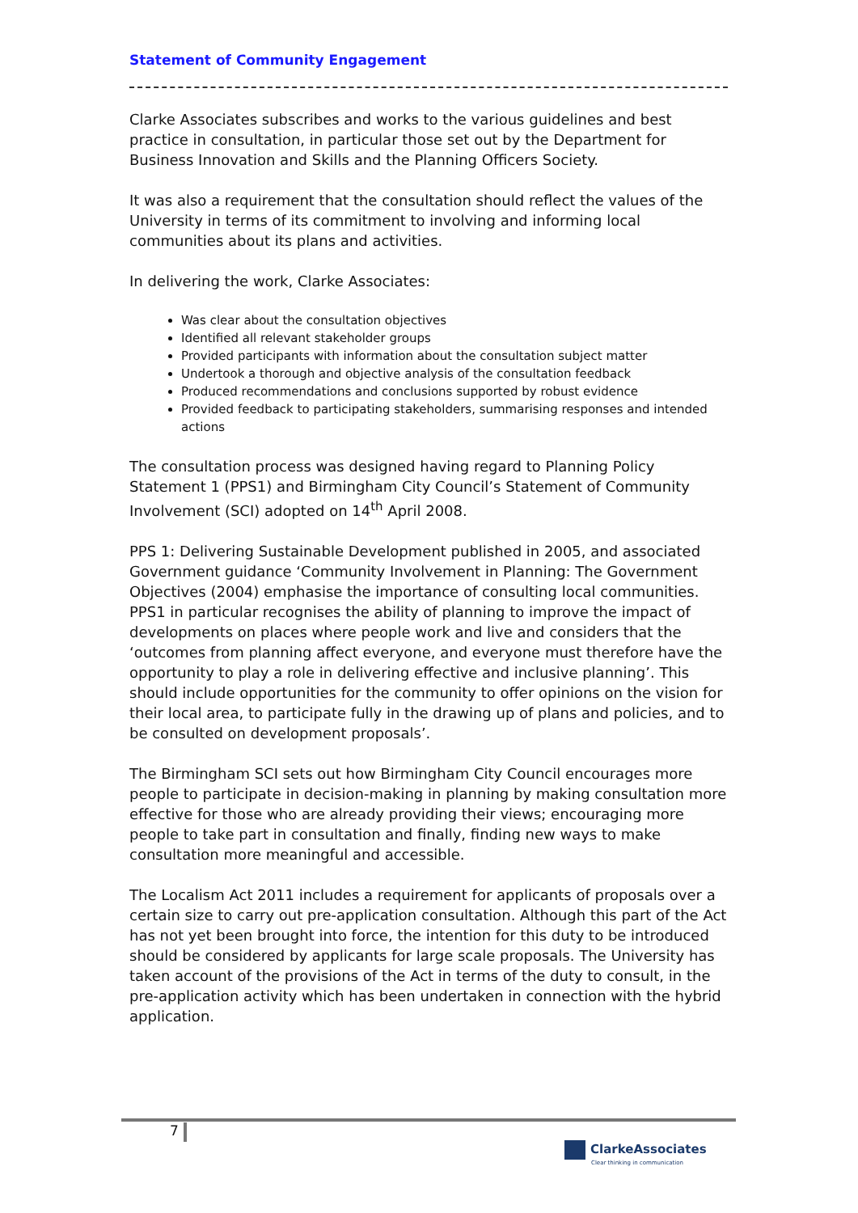Statement of Community Engagement
Clarke Associates subscribes and works to the various guidelines and best practice in consultation, in particular those set out by the Department for Business Innovation and Skills and the Planning Officers Society.
It was also a requirement that the consultation should reflect the values of the University in terms of its commitment to involving and informing local communities about its plans and activities.
In delivering the work, Clarke Associates:
Was clear about the consultation objectives
Identified all relevant stakeholder groups
Provided participants with information about the consultation subject matter
Undertook a thorough and objective analysis of the consultation feedback
Produced recommendations and conclusions supported by robust evidence
Provided feedback to participating stakeholders, summarising responses and intended actions
The consultation process was designed having regard to Planning Policy Statement 1 (PPS1) and Birmingham City Council’s Statement of Community Involvement (SCI) adopted on 14<sup>th</sup> April 2008.
PPS 1: Delivering Sustainable Development published in 2005, and associated Government guidance ‘Community Involvement in Planning: The Government Objectives (2004) emphasise the importance of consulting local communities. PPS1 in particular recognises the ability of planning to improve the impact of developments on places where people work and live and considers that the ‘outcomes from planning affect everyone, and everyone must therefore have the opportunity to play a role in delivering effective and inclusive planning’. This should include opportunities for the community to offer opinions on the vision for their local area, to participate fully in the drawing up of plans and policies, and to be consulted on development proposals’.
The Birmingham SCI sets out how Birmingham City Council encourages more people to participate in decision-making in planning by making consultation more effective for those who are already providing their views; encouraging more people to take part in consultation and finally, finding new ways to make consultation more meaningful and accessible.
The Localism Act 2011 includes a requirement for applicants of proposals over a certain size to carry out pre-application consultation. Although this part of the Act has not yet been brought into force, the intention for this duty to be introduced should be considered by applicants for large scale proposals. The University has taken account of the provisions of the Act in terms of the duty to consult, in the pre-application activity which has been undertaken in connection with the hybrid application.
7
ClarkeAssociates
Clear thinking in communication